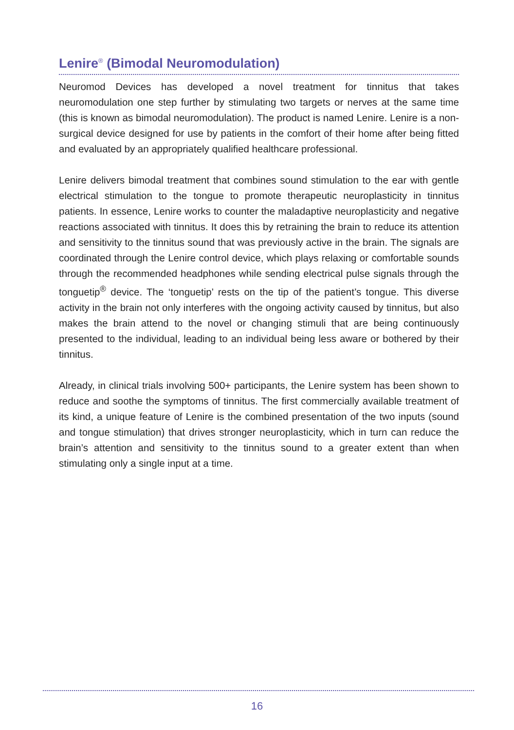Lenire<sup>®</sup> (Bimodal Neuromodulation)
Neuromod Devices has developed a novel treatment for tinnitus that takes neuromodulation one step further by stimulating two targets or nerves at the same time (this is known as bimodal neuromodulation). The product is named Lenire. Lenire is a non-surgical device designed for use by patients in the comfort of their home after being fitted and evaluated by an appropriately qualified healthcare professional.
Lenire delivers bimodal treatment that combines sound stimulation to the ear with gentle electrical stimulation to the tongue to promote therapeutic neuroplasticity in tinnitus patients. In essence, Lenire works to counter the maladaptive neuroplasticity and negative reactions associated with tinnitus. It does this by retraining the brain to reduce its attention and sensitivity to the tinnitus sound that was previously active in the brain. The signals are coordinated through the Lenire control device, which plays relaxing or comfortable sounds through the recommended headphones while sending electrical pulse signals through the tonguetip<sup>®</sup> device. The ‘tonguetip’ rests on the tip of the patient’s tongue. This diverse activity in the brain not only interferes with the ongoing activity caused by tinnitus, but also makes the brain attend to the novel or changing stimuli that are being continuously presented to the individual, leading to an individual being less aware or bothered by their tinnitus.
Already, in clinical trials involving 500+ participants, the Lenire system has been shown to reduce and soothe the symptoms of tinnitus. The first commercially available treatment of its kind, a unique feature of Lenire is the combined presentation of the two inputs (sound and tongue stimulation) that drives stronger neuroplasticity, which in turn can reduce the brain’s attention and sensitivity to the tinnitus sound to a greater extent than when stimulating only a single input at a time.
16